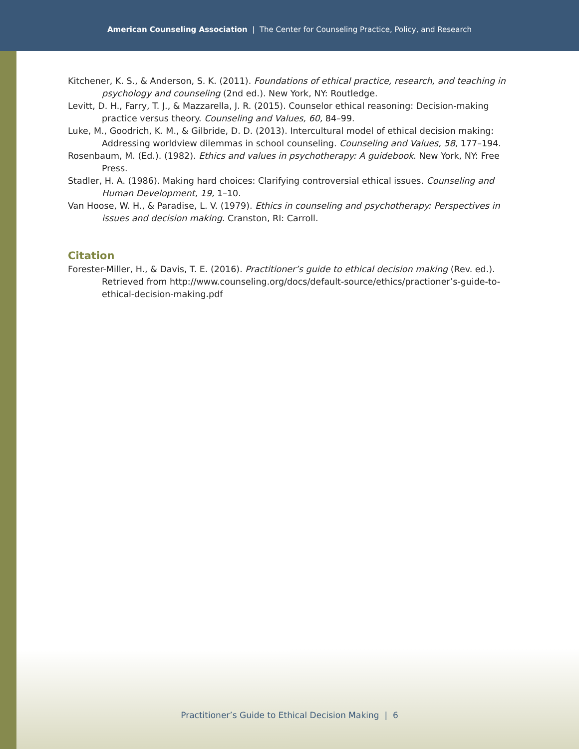American Counseling Association | The Center for Counseling Practice, Policy, and Research
Kitchener, K. S., & Anderson, S. K. (2011). Foundations of ethical practice, research, and teaching in psychology and counseling (2nd ed.). New York, NY: Routledge.
Levitt, D. H., Farry, T. J., & Mazzarella, J. R. (2015). Counselor ethical reasoning: Decision-making practice versus theory. Counseling and Values, 60, 84–99.
Luke, M., Goodrich, K. M., & Gilbride, D. D. (2013). Intercultural model of ethical decision making: Addressing worldview dilemmas in school counseling. Counseling and Values, 58, 177–194.
Rosenbaum, M. (Ed.). (1982). Ethics and values in psychotherapy: A guidebook. New York, NY: Free Press.
Stadler, H. A. (1986). Making hard choices: Clarifying controversial ethical issues. Counseling and Human Development, 19, 1–10.
Van Hoose, W. H., & Paradise, L. V. (1979). Ethics in counseling and psychotherapy: Perspectives in issues and decision making. Cranston, RI: Carroll.
Citation
Forester-Miller, H., & Davis, T. E. (2016). Practitioner’s guide to ethical decision making (Rev. ed.). Retrieved from http://www.counseling.org/docs/default-source/ethics/practioner’s-guide-to-ethical-decision-making.pdf
Practitioner’s Guide to Ethical Decision Making | 6